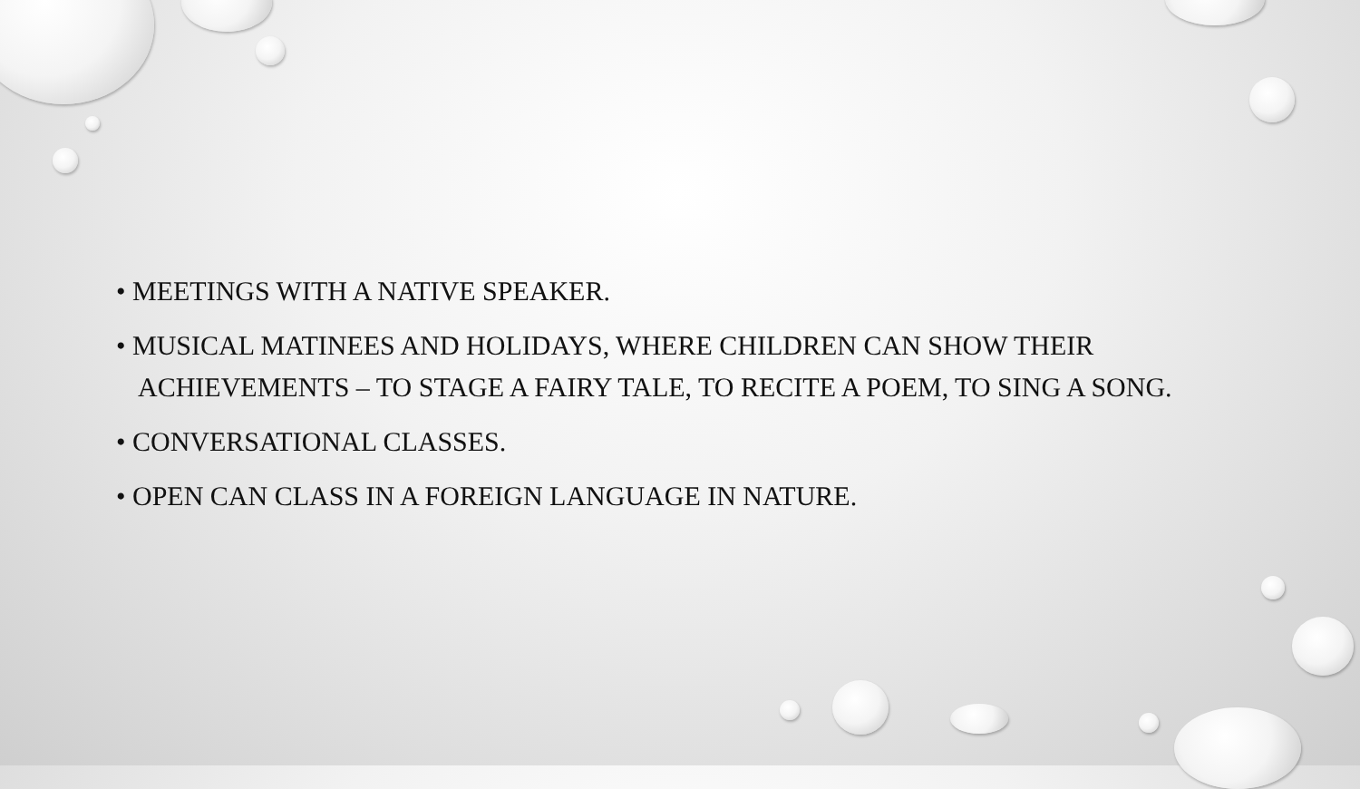• MEETINGS WITH A NATIVE SPEAKER.
• MUSICAL MATINEES AND HOLIDAYS, WHERE CHILDREN CAN SHOW THEIR ACHIEVEMENTS – TO STAGE A FAIRY TALE, TO RECITE A POEM, TO SING A SONG.
• CONVERSATIONAL CLASSES.
• OPEN CAN CLASS IN A FOREIGN LANGUAGE IN NATURE.